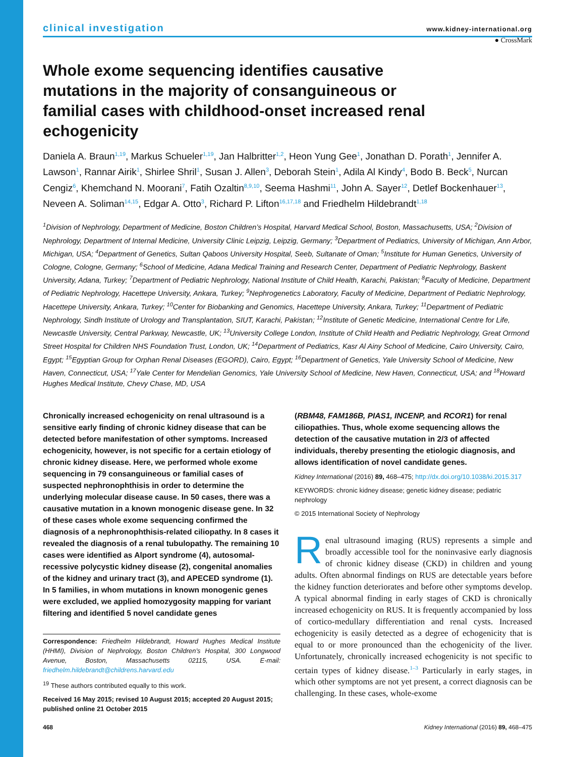clinical investigation www.kidney-international.org
● CrossMark
Whole exome sequencing identifies causative mutations in the majority of consanguineous or familial cases with childhood-onset increased renal echogenicity
Daniela A. Braun<sup>1,19</sup>, Markus Schueler<sup>1,19</sup>, Jan Halbritter<sup>1,2</sup>, Heon Yung Gee<sup>1</sup>, Jonathan D. Porath<sup>1</sup>, Jennifer A. Lawson<sup>1</sup>, Rannar Airik<sup>1</sup>, Shirlee Shril<sup>1</sup>, Susan J. Allen<sup>3</sup>, Deborah Stein<sup>1</sup>, Adila Al Kindy<sup>4</sup>, Bodo B. Beck<sup>5</sup>, Nurcan Cengiz<sup>6</sup>, Khemchand N. Moorani<sup>7</sup>, Fatih Ozaltin<sup>8,9,10</sup>, Seema Hashmi<sup>11</sup>, John A. Sayer<sup>12</sup>, Detlef Bockenhauer<sup>13</sup>, Neveen A. Soliman<sup>14,15</sup>, Edgar A. Otto<sup>3</sup>, Richard P. Lifton<sup>16,17,18</sup> and Friedhelm Hildebrandt<sup>1,18</sup>
<sup>1</sup> Division of Nephrology, Department of Medicine, Boston Children’s Hospital, Harvard Medical School, Boston, Massachusetts, USA; <sup>2</sup>Division of Nephrology, Department of Internal Medicine, University Clinic Leipzig, Leipzig, Germany; <sup>3</sup>Department of Pediatrics, University of Michigan, Ann Arbor, Michigan, USA; <sup>4</sup>Department of Genetics, Sultan Qaboos University Hospital, Seeb, Sultanate of Oman; <sup>5</sup>Institute for Human Genetics, University of Cologne, Cologne, Germany; <sup>6</sup>School of Medicine, Adana Medical Training and Research Center, Department of Pediatric Nephrology, Baskent University, Adana, Turkey; <sup>7</sup>Department of Pediatric Nephrology, National Institute of Child Health, Karachi, Pakistan; <sup>8</sup>Faculty of Medicine, Department of Pediatric Nephrology, Hacettepe University, Ankara, Turkey; <sup>9</sup>Nephrogenetics Laboratory, Faculty of Medicine, Department of Pediatric Nephrology, Hacettepe University, Ankara, Turkey; <sup>10</sup>Center for Biobanking and Genomics, Hacettepe University, Ankara, Turkey; <sup>11</sup>Department of Pediatric Nephrology, Sindh Institute of Urology and Transplantation, SIUT, Karachi, Pakistan; <sup>12</sup>Institute of Genetic Medicine, International Centre for Life, Newcastle University, Central Parkway, Newcastle, UK; <sup>13</sup>University College London, Institute of Child Health and Pediatric Nephrology, Great Ormond Street Hospital for Children NHS Foundation Trust, London, UK; <sup>14</sup>Department of Pediatrics, Kasr Al Ainy School of Medicine, Cairo University, Cairo, Egypt; <sup>15</sup>Egyptian Group for Orphan Renal Diseases (EGORD), Cairo, Egypt; <sup>16</sup>Department of Genetics, Yale University School of Medicine, New Haven, Connecticut, USA; <sup>17</sup>Yale Center for Mendelian Genomics, Yale University School of Medicine, New Haven, Connecticut, USA; and <sup>18</sup>Howard Hughes Medical Institute, Chevy Chase, MD, USA
Chronically increased echogenicity on renal ultrasound is a sensitive early finding of chronic kidney disease that can be detected before manifestation of other symptoms. Increased echogenicity, however, is not specific for a certain etiology of chronic kidney disease. Here, we performed whole exome sequencing in 79 consanguineous or familial cases of suspected nephronophthisis in order to determine the underlying molecular disease cause. In 50 cases, there was a causative mutation in a known monogenic disease gene. In 32 of these cases whole exome sequencing confirmed the diagnosis of a nephronophthisis-related ciliopathy. In 8 cases it revealed the diagnosis of a renal tubulopathy. The remaining 10 cases were identified as Alport syndrome (4), autosomal-recessive polycystic kidney disease (2), congenital anomalies of the kidney and urinary tract (3), and APECED syndrome (1). In 5 families, in whom mutations in known monogenic genes were excluded, we applied homozygosity mapping for variant filtering and identified 5 novel candidate genes
Correspondence: Friedhelm Hildebrandt, Howard Hughes Medical Institute (HHMI), Division of Nephrology, Boston Children’s Hospital, 300 Longwood Avenue, Boston, Massachusetts 02115, USA. E-mail: friedhelm.hildebrandt@childrens.harvard.edu
<sup>19</sup> These authors contributed equally to this work.
Received 16 May 2015; revised 10 August 2015; accepted 20 August 2015; published online 21 October 2015
(RBM48, FAM186B, PIAS1, INCENP, and RCOR1) for renal ciliopathies. Thus, whole exome sequencing allows the detection of the causative mutation in 2/3 of affected individuals, thereby presenting the etiologic diagnosis, and allows identification of novel candidate genes.
Kidney International (2016) 89, 468–475; http://dx.doi.org/10.1038/ki.2015.317
KEYWORDS: chronic kidney disease; genetic kidney disease; pediatric nephrology
© 2015 International Society of Nephrology
Renal ultrasound imaging (RUS) represents a simple and broadly accessible tool for the noninvasive early diagnosis of chronic kidney disease (CKD) in children and young adults. Often abnormal findings on RUS are detectable years before the kidney function deteriorates and before other symptoms develop. A typical abnormal finding in early stages of CKD is chronically increased echogenicity on RUS. It is frequently accompanied by loss of cortico-medullary differentiation and renal cysts. Increased echogenicity is easily detected as a degree of echogenicity that is equal to or more pronounced than the echogenicity of the liver. Unfortunately, chronically increased echogenicity is not specific to certain types of kidney disease.<sup>1–3</sup> Particularly in early stages, in which other symptoms are not yet present, a correct diagnosis can be challenging. In these cases, whole-exome
468 Kidney International (2016) 89, 468–475